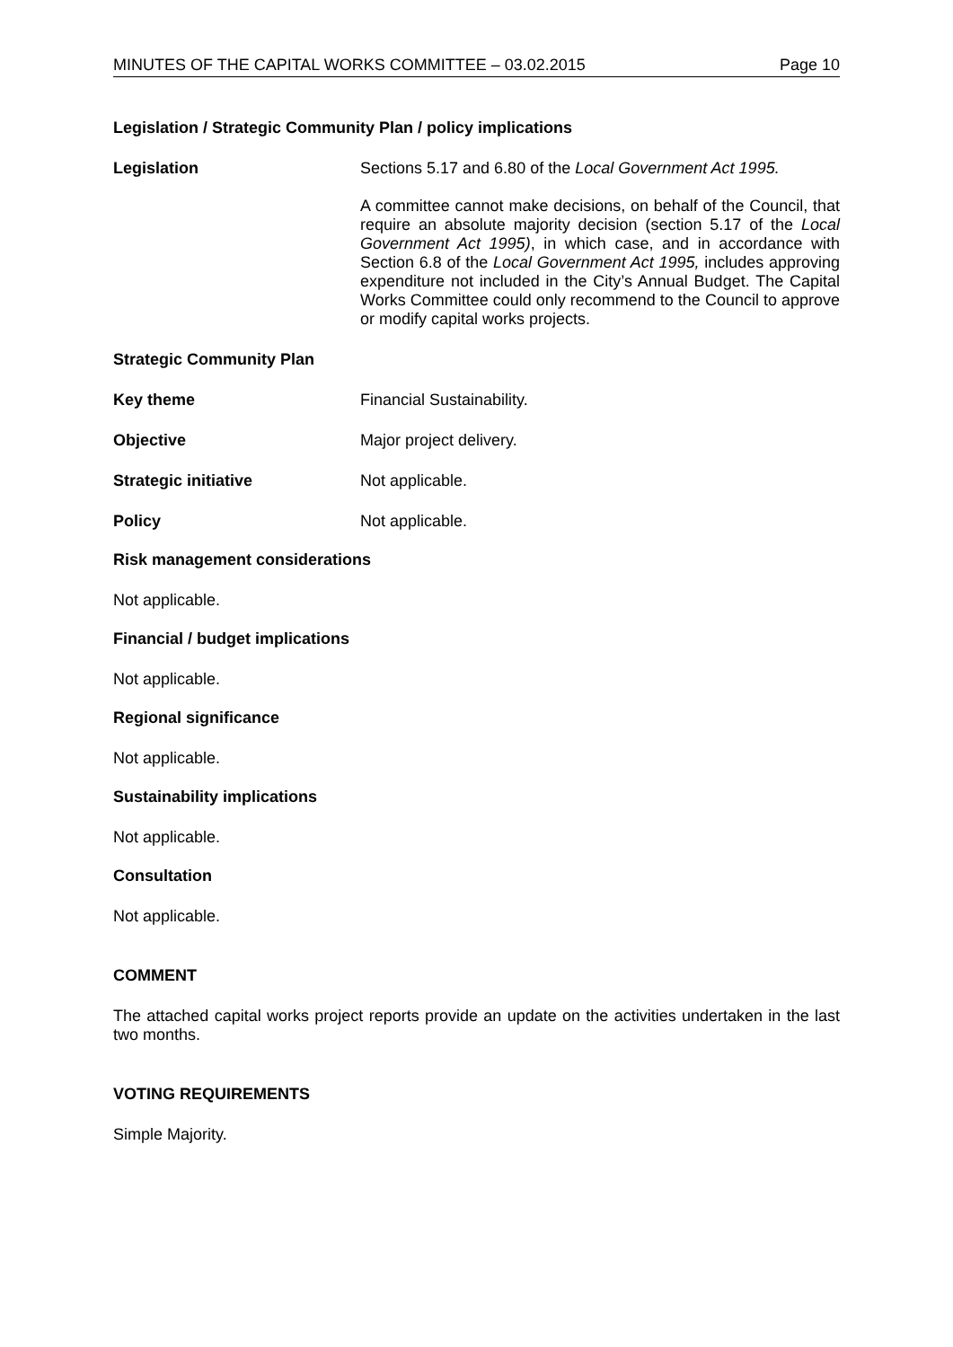MINUTES OF THE CAPITAL WORKS COMMITTEE – 03.02.2015 Page 10
Legislation / Strategic Community Plan / policy implications
Legislation
Sections 5.17 and 6.80 of the Local Government Act 1995.
A committee cannot make decisions, on behalf of the Council, that require an absolute majority decision (section 5.17 of the Local Government Act 1995), in which case, and in accordance with Section 6.8 of the Local Government Act 1995, includes approving expenditure not included in the City’s Annual Budget. The Capital Works Committee could only recommend to the Council to approve or modify capital works projects.
Strategic Community Plan
Key theme
Financial Sustainability.
Objective
Major project delivery.
Strategic initiative
Not applicable.
Policy
Not applicable.
Risk management considerations
Not applicable.
Financial / budget implications
Not applicable.
Regional significance
Not applicable.
Sustainability implications
Not applicable.
Consultation
Not applicable.
COMMENT
The attached capital works project reports provide an update on the activities undertaken in the last two months.
VOTING REQUIREMENTS
Simple Majority.